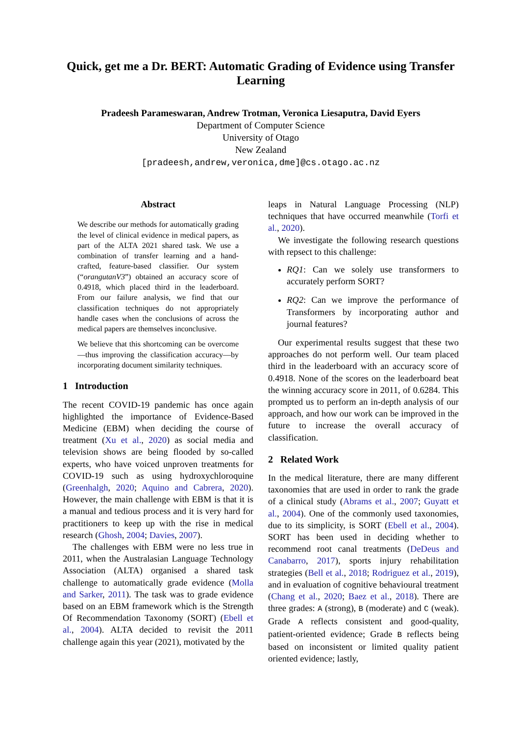Quick, get me a Dr. BERT: Automatic Grading of Evidence using Transfer Learning
Pradeesh Parameswaran, Andrew Trotman, Veronica Liesaputra, David Eyers
Department of Computer Science
University of Otago
New Zealand
[pradeesh,andrew,veronica,dme]@cs.otago.ac.nz
Abstract
We describe our methods for automatically grading the level of clinical evidence in medical papers, as part of the ALTA 2021 shared task. We use a combination of transfer learning and a hand-crafted, feature-based classifier. Our system (“orangutanV3”) obtained an accuracy score of 0.4918, which placed third in the leaderboard. From our failure analysis, we find that our classification techniques do not appropriately handle cases when the conclusions of across the medical papers are themselves inconclusive.
We believe that this shortcoming can be overcome—thus improving the classification accuracy—by incorporating document similarity techniques.
1 Introduction
The recent COVID-19 pandemic has once again highlighted the importance of Evidence-Based Medicine (EBM) when deciding the course of treatment (Xu et al., 2020) as social media and television shows are being flooded by so-called experts, who have voiced unproven treatments for COVID-19 such as using hydroxychloroquine (Greenhalgh, 2020; Aquino and Cabrera, 2020). However, the main challenge with EBM is that it is a manual and tedious process and it is very hard for practitioners to keep up with the rise in medical research (Ghosh, 2004; Davies, 2007).
The challenges with EBM were no less true in 2011, when the Australasian Language Technology Association (ALTA) organised a shared task challenge to automatically grade evidence (Molla and Sarker, 2011). The task was to grade evidence based on an EBM framework which is the Strength Of Recommendation Taxonomy (SORT) (Ebell et al., 2004). ALTA decided to revisit the 2011 challenge again this year (2021), motivated by the
leaps in Natural Language Processing (NLP) techniques that have occurred meanwhile (Torfi et al., 2020).
We investigate the following research questions with repsect to this challenge:
RQ1: Can we solely use transformers to accurately perform SORT?
RQ2: Can we improve the performance of Transformers by incorporating author and journal features?
Our experimental results suggest that these two approaches do not perform well. Our team placed third in the leaderboard with an accuracy score of 0.4918. None of the scores on the leaderboard beat the winning accuracy score in 2011, of 0.6284. This prompted us to perform an in-depth analysis of our approach, and how our work can be improved in the future to increase the overall accuracy of classification.
2 Related Work
In the medical literature, there are many different taxonomies that are used in order to rank the grade of a clinical study (Abrams et al., 2007; Guyatt et al., 2004). One of the commonly used taxonomies, due to its simplicity, is SORT (Ebell et al., 2004). SORT has been used in deciding whether to recommend root canal treatments (DeDeus and Canabarro, 2017), sports injury rehabilitation strategies (Bell et al., 2018; Rodriguez et al., 2019), and in evaluation of cognitive behavioural treatment (Chang et al., 2020; Baez et al., 2018). There are three grades: A (strong), B (moderate) and C (weak). Grade A reflects consistent and good-quality, patient-oriented evidence; Grade B reflects being based on inconsistent or limited quality patient oriented evidence; lastly,